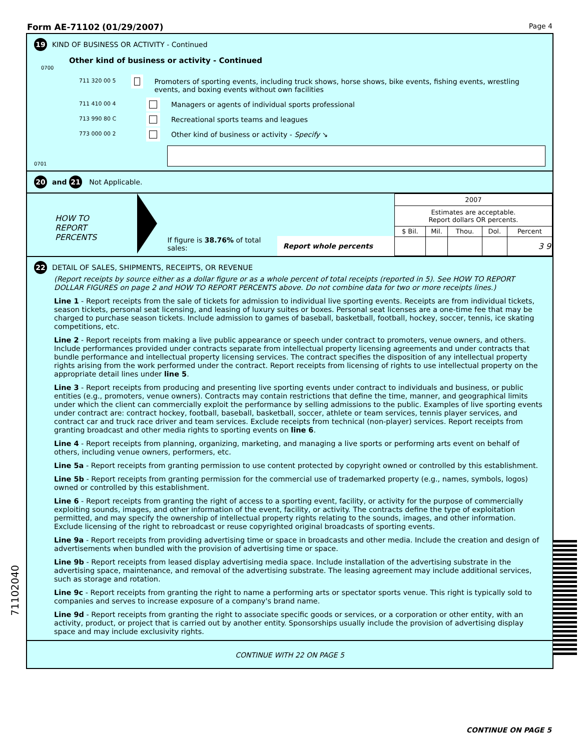Form AE-71102 (01/29/2007)
Page 4
19 KIND OF BUSINESS OR ACTIVITY - Continued
Other kind of business or activity - Continued
0700
711 320 00 5 Promoters of sporting events, including truck shows, horse shows, bike events, fishing events, wrestling events, and boxing events without own facilities
711 410 00 4 Managers or agents of individual sports professional
713 990 80 C Recreational sports teams and leagues
773 000 00 2 Other kind of business or activity - Specify ↘
0701
20 and 21 Not Applicable.
HOW TO
REPORT
PERCENTS
If figure is 38.76% of total sales:
Report whole percents
| 2007 | | | | |
| Estimates are acceptable. Report dollars OR percents. | | | | |
| $ Bil. | Mil. | Thou. | Dol. | Percent |
| | | | | 3 9 |
22 DETAIL OF SALES, SHIPMENTS, RECEIPTS, OR REVENUE
(Report receipts by source either as a dollar figure or as a whole percent of total receipts (reported in 5). See HOW TO REPORT DOLLAR FIGURES on page 2 and HOW TO REPORT PERCENTS above. Do not combine data for two or more receipts lines.)
Line 1 - Report receipts from the sale of tickets for admission to individual live sporting events. Receipts are from individual tickets, season tickets, personal seat licensing, and leasing of luxury suites or boxes. Personal seat licenses are a one-time fee that may be charged to purchase season tickets. Include admission to games of baseball, basketball, football, hockey, soccer, tennis, ice skating competitions, etc.
Line 2 - Report receipts from making a live public appearance or speech under contract to promoters, venue owners, and others. Include performances provided under contracts separate from intellectual property licensing agreements and under contracts that bundle performance and intellectual property licensing services. The contract specifies the disposition of any intellectual property rights arising from the work performed under the contract. Report receipts from licensing of rights to use intellectual property on the appropriate detail lines under line 5.
Line 3 - Report receipts from producing and presenting live sporting events under contract to individuals and business, or public entities (e.g., promoters, venue owners). Contracts may contain restrictions that define the time, manner, and geographical limits under which the client can commercially exploit the performance by selling admissions to the public. Examples of live sporting events under contract are: contract hockey, football, baseball, basketball, soccer, athlete or team services, tennis player services, and contract car and truck race driver and team services. Exclude receipts from technical (non-player) services. Report receipts from granting broadcast and other media rights to sporting events on line 6.
Line 4 - Report receipts from planning, organizing, marketing, and managing a live sports or performing arts event on behalf of others, including venue owners, performers, etc.
Line 5a - Report receipts from granting permission to use content protected by copyright owned or controlled by this establishment.
Line 5b - Report receipts from granting permission for the commercial use of trademarked property (e.g., names, symbols, logos) owned or controlled by this establishment.
Line 6 - Report receipts from granting the right of access to a sporting event, facility, or activity for the purpose of commercially exploiting sounds, images, and other information of the event, facility, or activity. The contracts define the type of exploitation permitted, and may specify the ownership of intellectual property rights relating to the sounds, images, and other information. Exclude licensing of the right to rebroadcast or reuse copyrighted original broadcasts of sporting events.
Line 9a - Report receipts from providing advertising time or space in broadcasts and other media. Include the creation and design of advertisements when bundled with the provision of advertising time or space.
Line 9b - Report receipts from leased display advertising media space. Include installation of the advertising substrate in the advertising space, maintenance, and removal of the advertising substrate. The leasing agreement may include additional services, such as storage and rotation.
Line 9c - Report receipts from granting the right to name a performing arts or spectator sports venue. This right is typically sold to companies and serves to increase exposure of a company's brand name.
Line 9d - Report receipts from granting the right to associate specific goods or services, or a corporation or other entity, with an activity, product, or project that is carried out by another entity. Sponsorships usually include the provision of advertising display space and may include exclusivity rights.
CONTINUE WITH 22 ON PAGE 5
CONTINUE ON PAGE 5
71102040